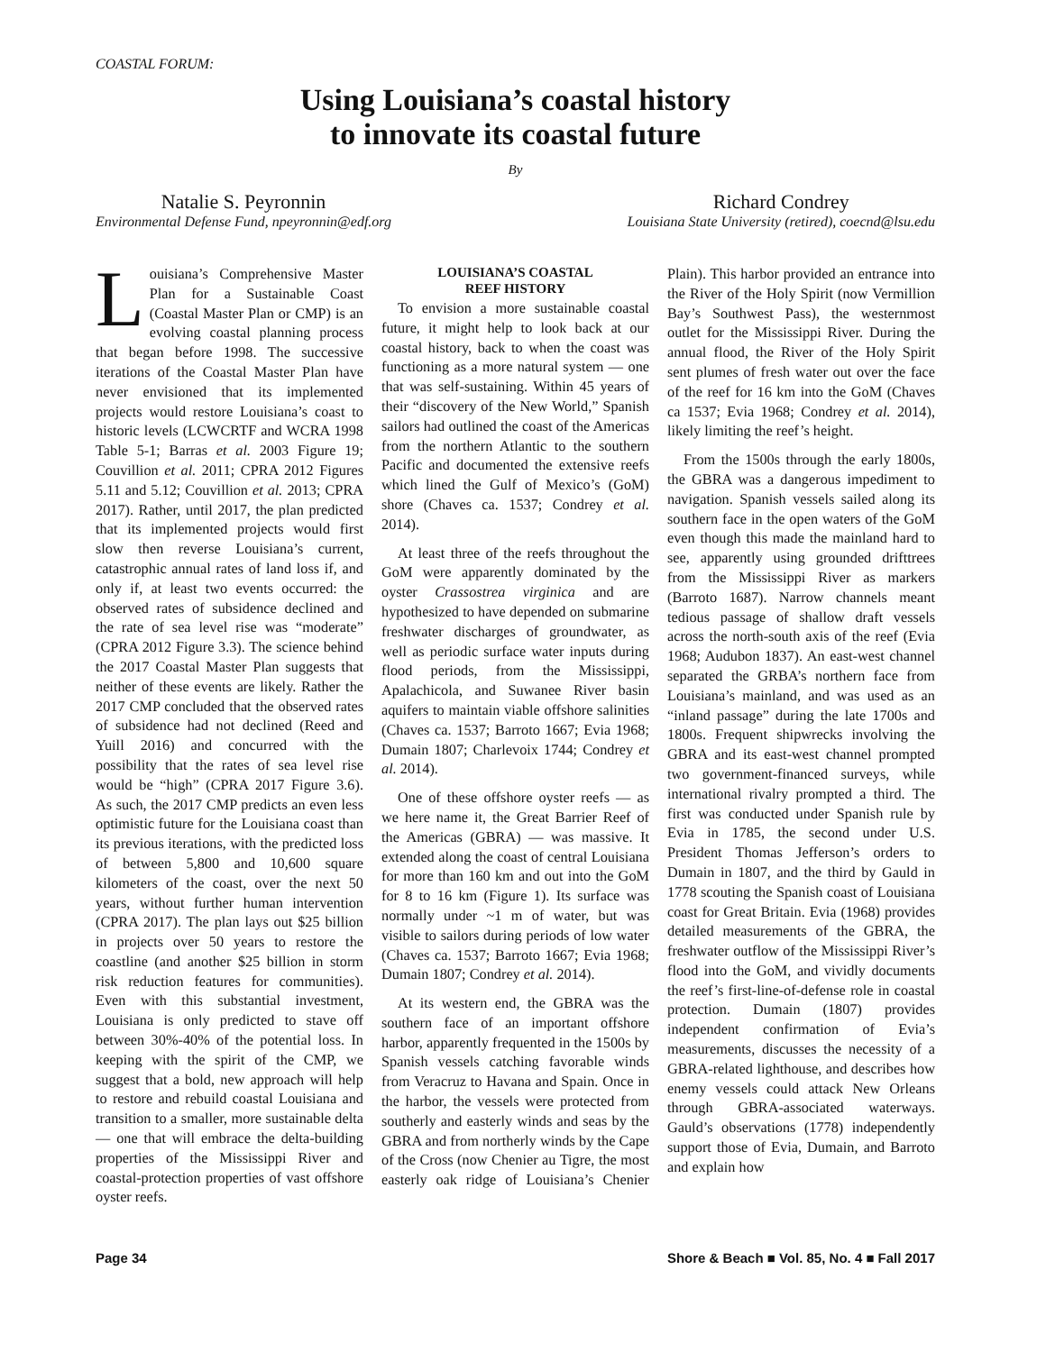COASTAL FORUM:
Using Louisiana’s coastal history
to innovate its coastal future
By
Natalie S. Peyronnin
Environmental Defense Fund, npeyronnin@edf.org
Richard Condrey
Louisiana State University (retired), coecnd@lsu.edu
Louisiana’s Comprehensive Master Plan for a Sustainable Coast (Coastal Master Plan or CMP) is an evolving coastal planning process that began before 1998. The successive iterations of the Coastal Master Plan have never envisioned that its implemented projects would restore Louisiana’s coast to historic levels (LCWCRTF and WCRA 1998 Table 5-1; Barras et al. 2003 Figure 19; Couvillion et al. 2011; CPRA 2012 Figures 5.11 and 5.12; Couvillion et al. 2013; CPRA 2017). Rather, until 2017, the plan predicted that its implemented projects would first slow then reverse Louisiana’s current, catastrophic annual rates of land loss if, and only if, at least two events occurred: the observed rates of subsidence declined and the rate of sea level rise was “moderate” (CPRA 2012 Figure 3.3). The science behind the 2017 Coastal Master Plan suggests that neither of these events are likely. Rather the 2017 CMP concluded that the observed rates of subsidence had not declined (Reed and Yuill 2016) and concurred with the possibility that the rates of sea level rise would be “high” (CPRA 2017 Figure 3.6). As such, the 2017 CMP predicts an even less optimistic future for the Louisiana coast than its previous iterations, with the predicted loss of between 5,800 and 10,600 square kilometers of the coast, over the next 50 years, without further human intervention (CPRA 2017). The plan lays out $25 billion in projects over 50 years to restore the coastline (and another $25 billion in storm risk reduction features for communities). Even with this substantial investment, Louisiana is only predicted to stave off between 30%-40% of the potential loss. In keeping with the spirit of the CMP, we suggest that a bold, new approach will help to restore and rebuild coastal Louisiana and transition to a smaller, more sustainable delta — one that will embrace the delta-building properties of the Mississippi River and coastal-protection properties of vast offshore oyster reefs.
LOUISIANA’S COASTAL
REEF HISTORY
To envision a more sustainable coastal future, it might help to look back at our coastal history, back to when the coast was functioning as a more natural system — one that was self-sustaining. Within 45 years of their “discovery of the New World,” Spanish sailors had outlined the coast of the Americas from the northern Atlantic to the southern Pacific and documented the extensive reefs which lined the Gulf of Mexico’s (GoM) shore (Chaves ca. 1537; Condrey et al. 2014).
At least three of the reefs throughout the GoM were apparently dominated by the oyster Crassostrea virginica and are hypothesized to have depended on submarine freshwater discharges of groundwater, as well as periodic surface water inputs during flood periods, from the Mississippi, Apalachicola, and Suwanee River basin aquifers to maintain viable offshore salinities (Chaves ca. 1537; Barroto 1667; Evia 1968; Dumain 1807; Charlevoix 1744; Condrey et al. 2014).
One of these offshore oyster reefs — as we here name it, the Great Barrier Reef of the Americas (GBRA) — was massive. It extended along the coast of central Louisiana for more than 160 km and out into the GoM for 8 to 16 km (Figure 1). Its surface was normally under ~1 m of water, but was visible to sailors during periods of low water (Chaves ca. 1537; Barroto 1667; Evia 1968; Dumain 1807; Condrey et al. 2014).
At its western end, the GBRA was the southern face of an important offshore harbor, apparently frequented in the 1500s by Spanish vessels catching favorable winds from Veracruz to Havana and Spain. Once in the harbor, the vessels were protected from southerly and easterly winds and seas by the GBRA and from northerly winds by the Cape of the Cross (now Chenier au Tigre, the most easterly oak ridge of Louisiana’s Chenier Plain). This harbor provided an entrance into the River of the Holy Spirit (now Vermillion Bay’s Southwest Pass), the westernmost outlet for the Mississippi River. During the annual flood, the River of the Holy Spirit sent plumes of fresh water out over the face of the reef for 16 km into the GoM (Chaves ca 1537; Evia 1968; Condrey et al. 2014), likely limiting the reef’s height.
From the 1500s through the early 1800s, the GBRA was a dangerous impediment to navigation. Spanish vessels sailed along its southern face in the open waters of the GoM even though this made the mainland hard to see, apparently using grounded drifttrees from the Mississippi River as markers (Barroto 1687). Narrow channels meant tedious passage of shallow draft vessels across the north-south axis of the reef (Evia 1968; Audubon 1837). An east-west channel separated the GRBA’s northern face from Louisiana’s mainland, and was used as an “inland passage” during the late 1700s and 1800s. Frequent shipwrecks involving the GBRA and its east-west channel prompted two government-financed surveys, while international rivalry prompted a third. The first was conducted under Spanish rule by Evia in 1785, the second under U.S. President Thomas Jefferson’s orders to Dumain in 1807, and the third by Gauld in 1778 scouting the Spanish coast of Louisiana coast for Great Britain. Evia (1968) provides detailed measurements of the GBRA, the freshwater outflow of the Mississippi River’s flood into the GoM, and vividly documents the reef’s first-line-of-defense role in coastal protection. Dumain (1807) provides independent confirmation of Evia’s measurements, discusses the necessity of a GBRA-related lighthouse, and describes how enemy vessels could attack New Orleans through GBRA-associated waterways. Gauld’s observations (1778) independently support those of Evia, Dumain, and Barroto and explain how
Page 34 Shore & Beach ■ Vol. 85, No. 4 ■ Fall 2017